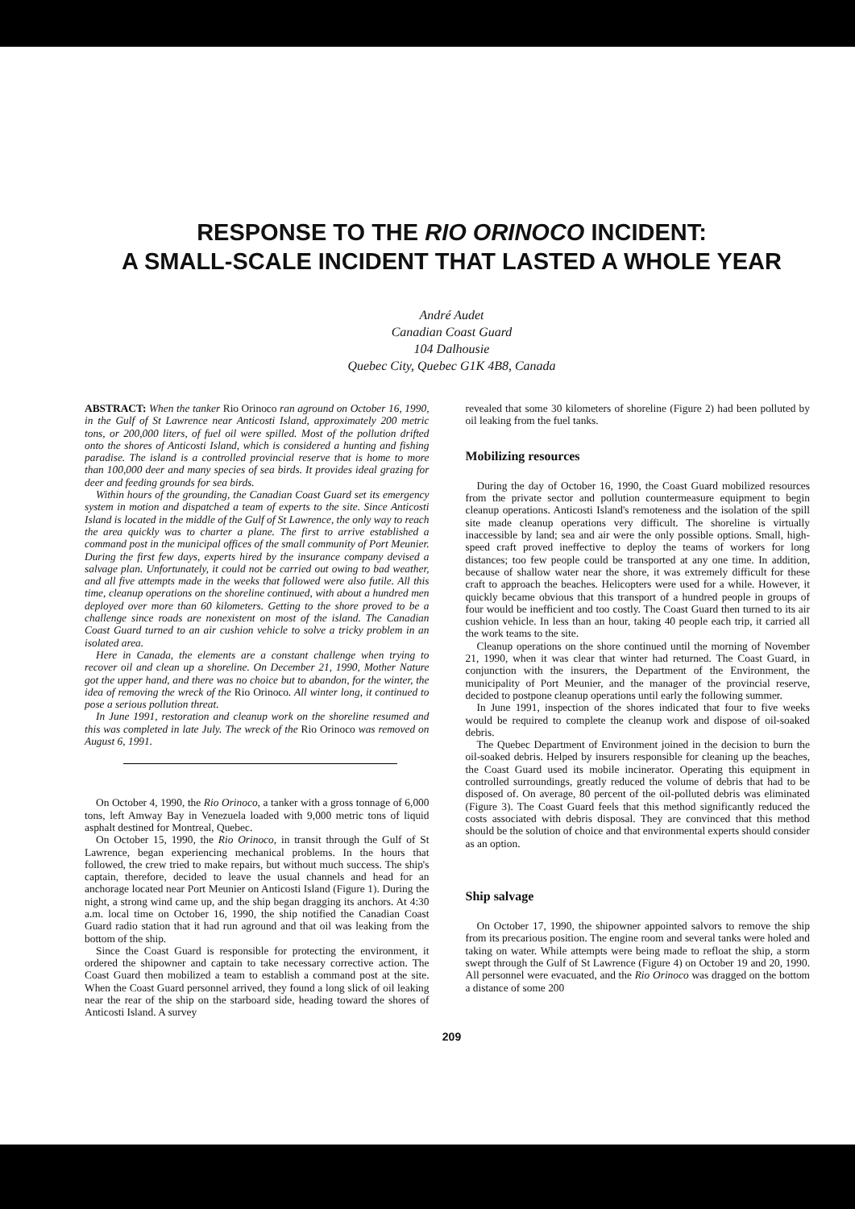RESPONSE TO THE RIO ORINOCO INCIDENT:
A SMALL-SCALE INCIDENT THAT LASTED A WHOLE YEAR
André Audet
Canadian Coast Guard
104 Dalhousie
Quebec City, Quebec G1K 4B8, Canada
ABSTRACT: When the tanker Rio Orinoco ran aground on October 16, 1990, in the Gulf of St Lawrence near Anticosti Island, approximately 200 metric tons, or 200,000 liters, of fuel oil were spilled. Most of the pollution drifted onto the shores of Anticosti Island, which is considered a hunting and fishing paradise. The island is a controlled provincial reserve that is home to more than 100,000 deer and many species of sea birds. It provides ideal grazing for deer and feeding grounds for sea birds.
Within hours of the grounding, the Canadian Coast Guard set its emergency system in motion and dispatched a team of experts to the site. Since Anticosti Island is located in the middle of the Gulf of St Lawrence, the only way to reach the area quickly was to charter a plane. The first to arrive established a command post in the municipal offices of the small community of Port Meunier. During the first few days, experts hired by the insurance company devised a salvage plan. Unfortunately, it could not be carried out owing to bad weather, and all five attempts made in the weeks that followed were also futile. All this time, cleanup operations on the shoreline continued, with about a hundred men deployed over more than 60 kilometers. Getting to the shore proved to be a challenge since roads are nonexistent on most of the island. The Canadian Coast Guard turned to an air cushion vehicle to solve a tricky problem in an isolated area.
Here in Canada, the elements are a constant challenge when trying to recover oil and clean up a shoreline. On December 21, 1990, Mother Nature got the upper hand, and there was no choice but to abandon, for the winter, the idea of removing the wreck of the Rio Orinoco. All winter long, it continued to pose a serious pollution threat.
In June 1991, restoration and cleanup work on the shoreline resumed and this was completed in late July. The wreck of the Rio Orinoco was removed on August 6, 1991.
On October 4, 1990, the Rio Orinoco, a tanker with a gross tonnage of 6,000 tons, left Amway Bay in Venezuela loaded with 9,000 metric tons of liquid asphalt destined for Montreal, Quebec.
On October 15, 1990, the Rio Orinoco, in transit through the Gulf of St Lawrence, began experiencing mechanical problems. In the hours that followed, the crew tried to make repairs, but without much success. The ship's captain, therefore, decided to leave the usual channels and head for an anchorage located near Port Meunier on Anticosti Island (Figure 1). During the night, a strong wind came up, and the ship began dragging its anchors. At 4:30 a.m. local time on October 16, 1990, the ship notified the Canadian Coast Guard radio station that it had run aground and that oil was leaking from the bottom of the ship.
Since the Coast Guard is responsible for protecting the environment, it ordered the shipowner and captain to take necessary corrective action. The Coast Guard then mobilized a team to establish a command post at the site. When the Coast Guard personnel arrived, they found a long slick of oil leaking near the rear of the ship on the starboard side, heading toward the shores of Anticosti Island. A survey
revealed that some 30 kilometers of shoreline (Figure 2) had been polluted by oil leaking from the fuel tanks.
Mobilizing resources
During the day of October 16, 1990, the Coast Guard mobilized resources from the private sector and pollution countermeasure equipment to begin cleanup operations. Anticosti Island's remoteness and the isolation of the spill site made cleanup operations very difficult. The shoreline is virtually inaccessible by land; sea and air were the only possible options. Small, high-speed craft proved ineffective to deploy the teams of workers for long distances; too few people could be transported at any one time. In addition, because of shallow water near the shore, it was extremely difficult for these craft to approach the beaches. Helicopters were used for a while. However, it quickly became obvious that this transport of a hundred people in groups of four would be inefficient and too costly. The Coast Guard then turned to its air cushion vehicle. In less than an hour, taking 40 people each trip, it carried all the work teams to the site.
Cleanup operations on the shore continued until the morning of November 21, 1990, when it was clear that winter had returned. The Coast Guard, in conjunction with the insurers, the Department of the Environment, the municipality of Port Meunier, and the manager of the provincial reserve, decided to postpone cleanup operations until early the following summer.
In June 1991, inspection of the shores indicated that four to five weeks would be required to complete the cleanup work and dispose of oil-soaked debris.
The Quebec Department of Environment joined in the decision to burn the oil-soaked debris. Helped by insurers responsible for cleaning up the beaches, the Coast Guard used its mobile incinerator. Operating this equipment in controlled surroundings, greatly reduced the volume of debris that had to be disposed of. On average, 80 percent of the oil-polluted debris was eliminated (Figure 3). The Coast Guard feels that this method significantly reduced the costs associated with debris disposal. They are convinced that this method should be the solution of choice and that environmental experts should consider as an option.
Ship salvage
On October 17, 1990, the shipowner appointed salvors to remove the ship from its precarious position. The engine room and several tanks were holed and taking on water. While attempts were being made to refloat the ship, a storm swept through the Gulf of St Lawrence (Figure 4) on October 19 and 20, 1990. All personnel were evacuated, and the Rio Orinoco was dragged on the bottom a distance of some 200
209